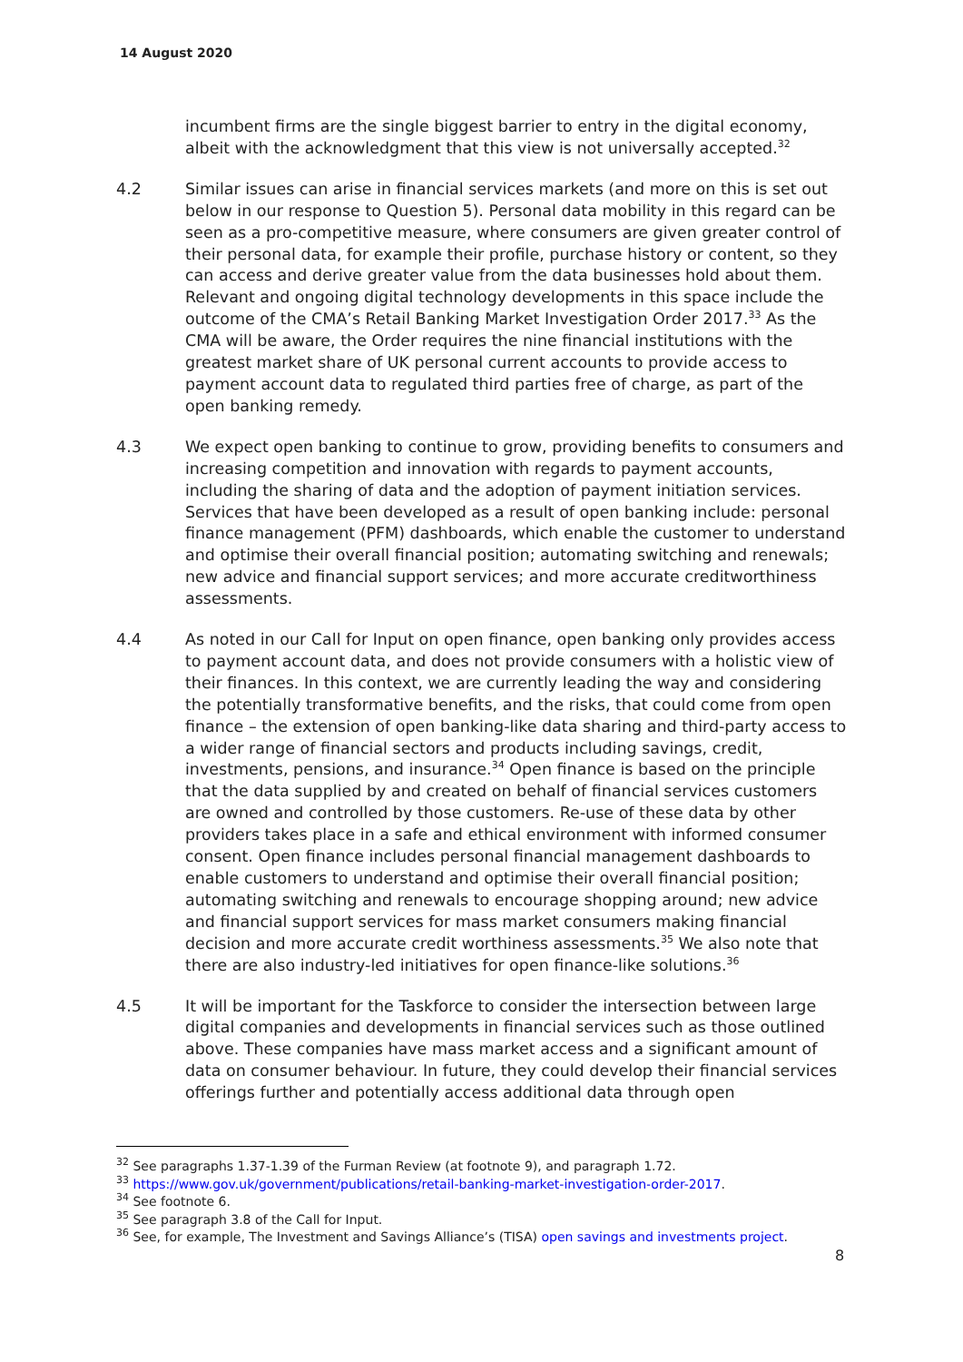14 August 2020
incumbent firms are the single biggest barrier to entry in the digital economy, albeit with the acknowledgment that this view is not universally accepted.<sup>32</sup>
4.2 Similar issues can arise in financial services markets (and more on this is set out below in our response to Question 5). Personal data mobility in this regard can be seen as a pro-competitive measure, where consumers are given greater control of their personal data, for example their profile, purchase history or content, so they can access and derive greater value from the data businesses hold about them. Relevant and ongoing digital technology developments in this space include the outcome of the CMA’s Retail Banking Market Investigation Order 2017.<sup>33</sup> As the CMA will be aware, the Order requires the nine financial institutions with the greatest market share of UK personal current accounts to provide access to payment account data to regulated third parties free of charge, as part of the open banking remedy.
4.3 We expect open banking to continue to grow, providing benefits to consumers and increasing competition and innovation with regards to payment accounts, including the sharing of data and the adoption of payment initiation services. Services that have been developed as a result of open banking include: personal finance management (PFM) dashboards, which enable the customer to understand and optimise their overall financial position; automating switching and renewals; new advice and financial support services; and more accurate creditworthiness assessments.
4.4 As noted in our Call for Input on open finance, open banking only provides access to payment account data, and does not provide consumers with a holistic view of their finances. In this context, we are currently leading the way and considering the potentially transformative benefits, and the risks, that could come from open finance – the extension of open banking-like data sharing and third-party access to a wider range of financial sectors and products including savings, credit, investments, pensions, and insurance.<sup>34</sup> Open finance is based on the principle that the data supplied by and created on behalf of financial services customers are owned and controlled by those customers. Re-use of these data by other providers takes place in a safe and ethical environment with informed consumer consent. Open finance includes personal financial management dashboards to enable customers to understand and optimise their overall financial position; automating switching and renewals to encourage shopping around; new advice and financial support services for mass market consumers making financial decision and more accurate credit worthiness assessments.<sup>35</sup> We also note that there are also industry-led initiatives for open finance-like solutions.<sup>36</sup>
4.5 It will be important for the Taskforce to consider the intersection between large digital companies and developments in financial services such as those outlined above. These companies have mass market access and a significant amount of data on consumer behaviour. In future, they could develop their financial services offerings further and potentially access additional data through open
<sup>32</sup> See paragraphs 1.37-1.39 of the Furman Review (at footnote 9), and paragraph 1.72.
<sup>33</sup> https://www.gov.uk/government/publications/retail-banking-market-investigation-order-2017.
<sup>34</sup> See footnote 6.
<sup>35</sup> See paragraph 3.8 of the Call for Input.
<sup>36</sup> See, for example, The Investment and Savings Alliance’s (TISA) open savings and investments project.
8